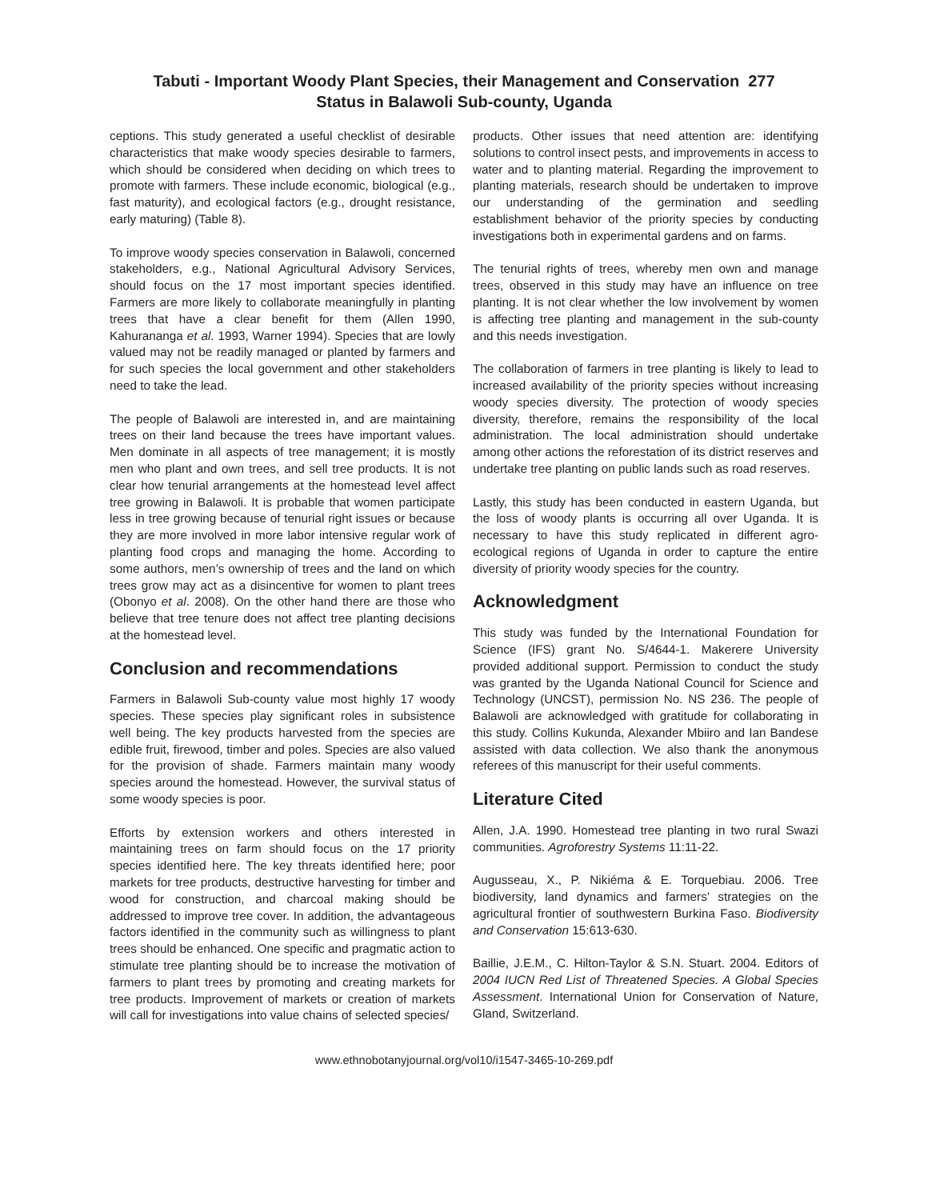Tabuti - Important Woody Plant Species, their Management and Conservation 277
Status in Balawoli Sub-county, Uganda
ceptions. This study generated a useful checklist of desirable characteristics that make woody species desirable to farmers, which should be considered when deciding on which trees to promote with farmers. These include economic, biological (e.g., fast maturity), and ecological factors (e.g., drought resistance, early maturing) (Table 8).
To improve woody species conservation in Balawoli, concerned stakeholders, e.g., National Agricultural Advisory Services, should focus on the 17 most important species identified. Farmers are more likely to collaborate meaningfully in planting trees that have a clear benefit for them (Allen 1990, Kahurananga et al. 1993, Warner 1994). Species that are lowly valued may not be readily managed or planted by farmers and for such species the local government and other stakeholders need to take the lead.
The people of Balawoli are interested in, and are maintaining trees on their land because the trees have important values. Men dominate in all aspects of tree management; it is mostly men who plant and own trees, and sell tree products. It is not clear how tenurial arrangements at the homestead level affect tree growing in Balawoli. It is probable that women participate less in tree growing because of tenurial right issues or because they are more involved in more labor intensive regular work of planting food crops and managing the home. According to some authors, men’s ownership of trees and the land on which trees grow may act as a disincentive for women to plant trees (Obonyo et al. 2008). On the other hand there are those who believe that tree tenure does not affect tree planting decisions at the homestead level.
Conclusion and recommendations
Farmers in Balawoli Sub-county value most highly 17 woody species. These species play significant roles in subsistence well being. The key products harvested from the species are edible fruit, firewood, timber and poles. Species are also valued for the provision of shade. Farmers maintain many woody species around the homestead. However, the survival status of some woody species is poor.
Efforts by extension workers and others interested in maintaining trees on farm should focus on the 17 priority species identified here. The key threats identified here; poor markets for tree products, destructive harvesting for timber and wood for construction, and charcoal making should be addressed to improve tree cover. In addition, the advantageous factors identified in the community such as willingness to plant trees should be enhanced. One specific and pragmatic action to stimulate tree planting should be to increase the motivation of farmers to plant trees by promoting and creating markets for tree products. Improvement of markets or creation of markets will call for investigations into value chains of selected species/
products. Other issues that need attention are: identifying solutions to control insect pests, and improvements in access to water and to planting material. Regarding the improvement to planting materials, research should be undertaken to improve our understanding of the germination and seedling establishment behavior of the priority species by conducting investigations both in experimental gardens and on farms.
The tenurial rights of trees, whereby men own and manage trees, observed in this study may have an influence on tree planting. It is not clear whether the low involvement by women is affecting tree planting and management in the sub-county and this needs investigation.
The collaboration of farmers in tree planting is likely to lead to increased availability of the priority species without increasing woody species diversity. The protection of woody species diversity, therefore, remains the responsibility of the local administration. The local administration should undertake among other actions the reforestation of its district reserves and undertake tree planting on public lands such as road reserves.
Lastly, this study has been conducted in eastern Uganda, but the loss of woody plants is occurring all over Uganda. It is necessary to have this study replicated in different agro-ecological regions of Uganda in order to capture the entire diversity of priority woody species for the country.
Acknowledgment
This study was funded by the International Foundation for Science (IFS) grant No. S/4644-1. Makerere University provided additional support. Permission to conduct the study was granted by the Uganda National Council for Science and Technology (UNCST), permission No. NS 236. The people of Balawoli are acknowledged with gratitude for collaborating in this study. Collins Kukunda, Alexander Mbiiro and Ian Bandese assisted with data collection. We also thank the anonymous referees of this manuscript for their useful comments.
Literature Cited
Allen, J.A. 1990. Homestead tree planting in two rural Swazi communities. Agroforestry Systems 11:11-22.
Augusseau, X., P. Nikiéma & E. Torquebiau. 2006. Tree biodiversity, land dynamics and farmers’ strategies on the agricultural frontier of southwestern Burkina Faso. Biodiversity and Conservation 15:613-630.
Baillie, J.E.M., C. Hilton-Taylor & S.N. Stuart. 2004. Editors of 2004 IUCN Red List of Threatened Species. A Global Species Assessment. International Union for Conservation of Nature, Gland, Switzerland.
www.ethnobotanyjournal.org/vol10/i1547-3465-10-269.pdf